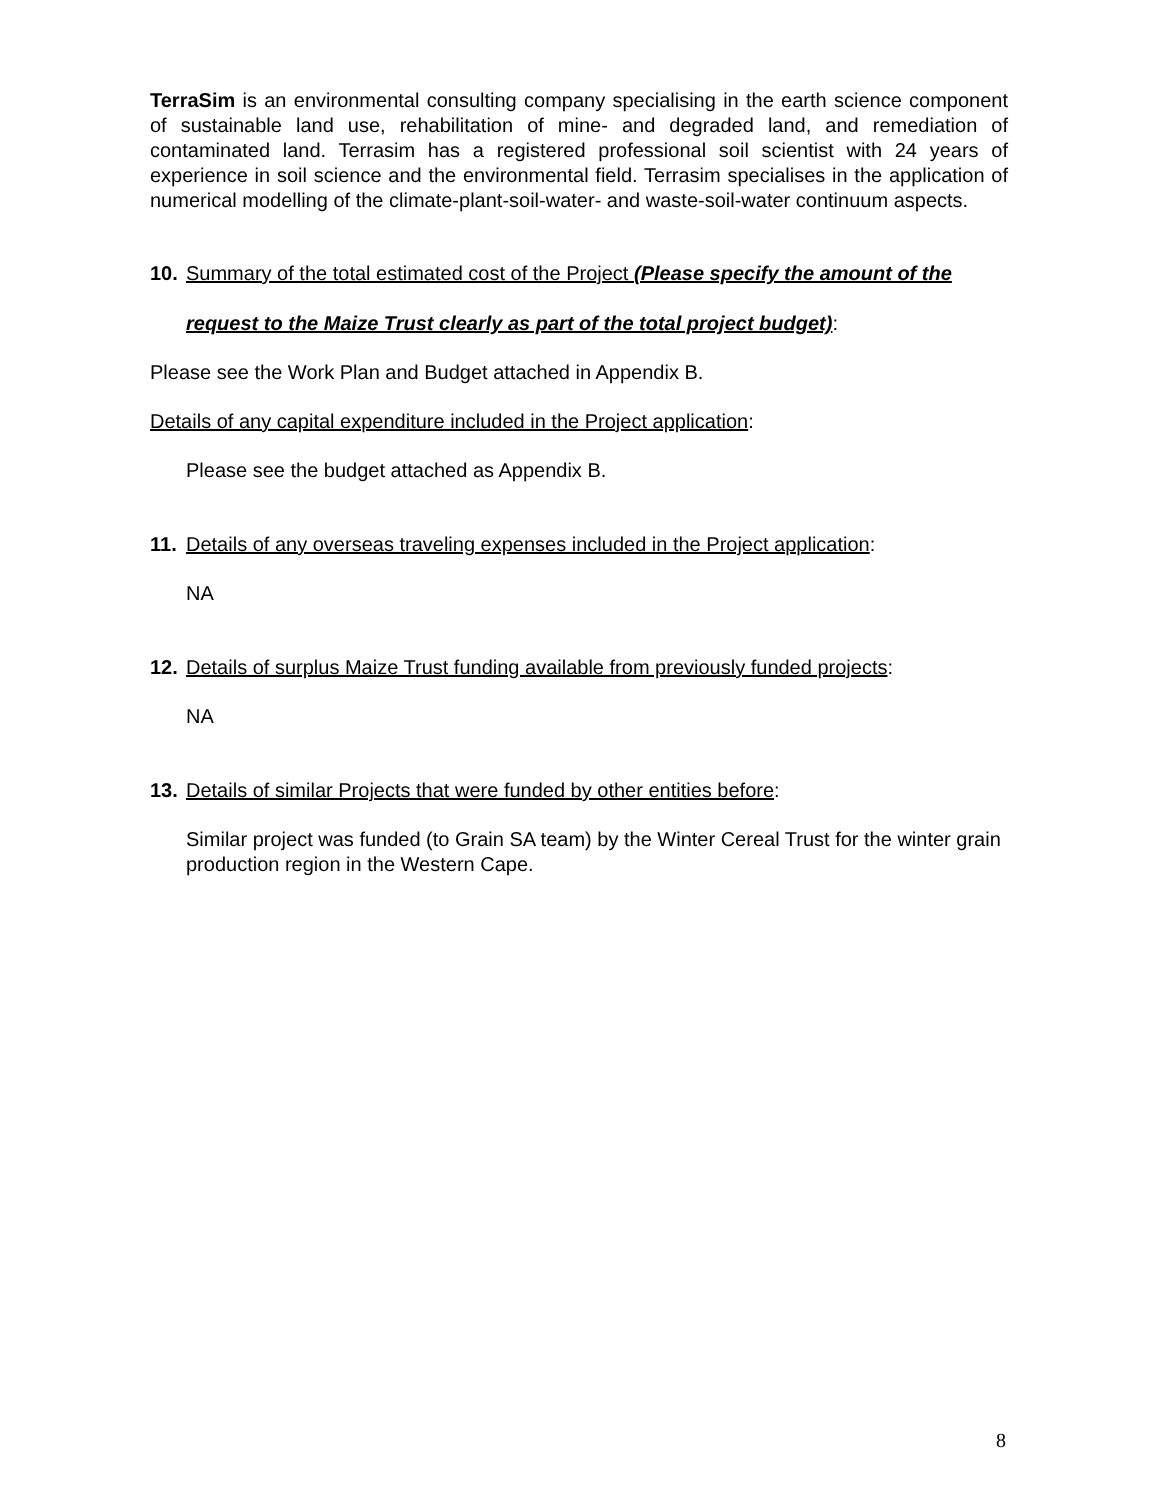TerraSim is an environmental consulting company specialising in the earth science component of sustainable land use, rehabilitation of mine- and degraded land, and remediation of contaminated land. Terrasim has a registered professional soil scientist with 24 years of experience in soil science and the environmental field. Terrasim specialises in the application of numerical modelling of the climate-plant-soil-water- and waste-soil-water continuum aspects.
10. Summary of the total estimated cost of the Project (Please specify the amount of the
request to the Maize Trust clearly as part of the total project budget):
Please see the Work Plan and Budget attached in Appendix B.
Details of any capital expenditure included in the Project application:
Please see the budget attached as Appendix B.
11. Details of any overseas traveling expenses included in the Project application:
NA
12. Details of surplus Maize Trust funding available from previously funded projects:
NA
13. Details of similar Projects that were funded by other entities before:
Similar project was funded (to Grain SA team) by the Winter Cereal Trust for the winter grain production region in the Western Cape.
8